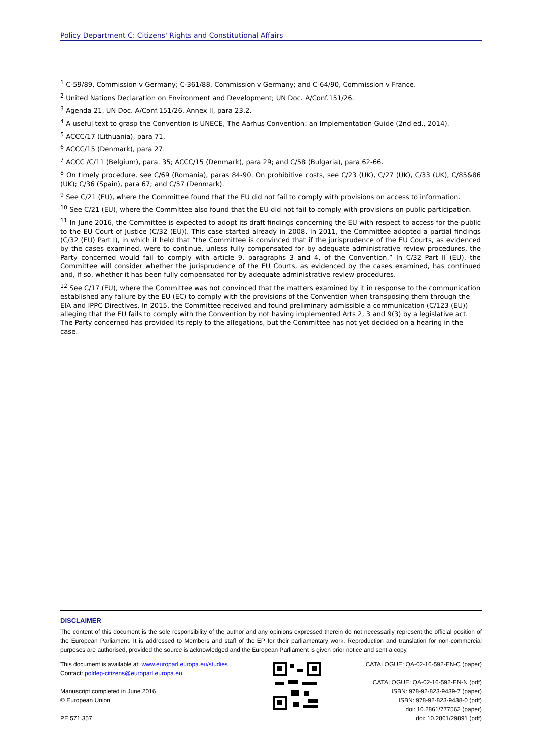Policy Department C: Citizens' Rights and Constitutional Affairs
<sup>1</sup> C-59/89, Commission v Germany; C-361/88, Commission v Germany; and C-64/90, Commission v France.
<sup>2</sup> United Nations Declaration on Environment and Development; UN Doc. A/Conf.151/26.
<sup>3</sup> Agenda 21, UN Doc. A/Conf.151/26, Annex II, para 23.2.
<sup>4</sup> A useful text to grasp the Convention is UNECE, The Aarhus Convention: an Implementation Guide (2nd ed., 2014).
<sup>5</sup> ACCC/17 (Lithuania), para 71.
<sup>6</sup> ACCC/15 (Denmark), para 27.
<sup>7</sup> ACCC /C/11 (Belgium), para. 35; ACCC/15 (Denmark), para 29; and C/58 (Bulgaria), para 62-66.
<sup>8</sup> On timely procedure, see C/69 (Romania), paras 84-90. On prohibitive costs, see C/23 (UK), C/27 (UK), C/33 (UK), C/85&86 (UK); C/36 (Spain), para 67; and C/57 (Denmark).
<sup>9</sup> See C/21 (EU), where the Committee found that the EU did not fail to comply with provisions on access to information.
<sup>10</sup> See C/21 (EU), where the Committee also found that the EU did not fail to comply with provisions on public participation.
<sup>11</sup> In June 2016, the Committee is expected to adopt its draft findings concerning the EU with respect to access for the public to the EU Court of Justice (C/32 (EU)). This case started already in 2008. In 2011, the Committee adopted a partial findings (C/32 (EU) Part I), in which it held that “the Committee is convinced that if the jurisprudence of the EU Courts, as evidenced by the cases examined, were to continue, unless fully compensated for by adequate administrative review procedures, the Party concerned would fail to comply with article 9, paragraphs 3 and 4, of the Convention.” In C/32 Part II (EU), the Committee will consider whether the jurisprudence of the EU Courts, as evidenced by the cases examined, has continued and, if so, whether it has been fully compensated for by adequate administrative review procedures.
<sup>12</sup> See C/17 (EU), where the Committee was not convinced that the matters examined by it in response to the communication established any failure by the EU (EC) to comply with the provisions of the Convention when transposing them through the EIA and IPPC Directives. In 2015, the Committee received and found preliminary admissible a communication (C/123 (EU)) alleging that the EU fails to comply with the Convention by not having implemented Arts 2, 3 and 9(3) by a legislative act. The Party concerned has provided its reply to the allegations, but the Committee has not yet decided on a hearing in the case.
DISCLAIMER
The content of this document is the sole responsibility of the author and any opinions expressed therein do not necessarily represent the official position of the European Parliament. It is addressed to Members and staff of the EP for their parliamentary work. Reproduction and translation for non-commercial purposes are authorised, provided the source is acknowledged and the European Parliament is given prior notice and sent a copy.
This document is available at: www.europarl.europa.eu/studies
Contact: poldep-citizens@europarl.europa.eu
Manuscript completed in June 2016
© European Union
PE 571.357
CATALOGUE: QA-02-16-592-EN-C (paper)
CATALOGUE: QA-02-16-592-EN-N (pdf)
ISBN: 978-92-823-9439-7 (paper)
ISBN: 978-92-823-9438-0 (pdf)
doi: 10.2861/777562 (paper)
doi: 10.2861/29891 (pdf)